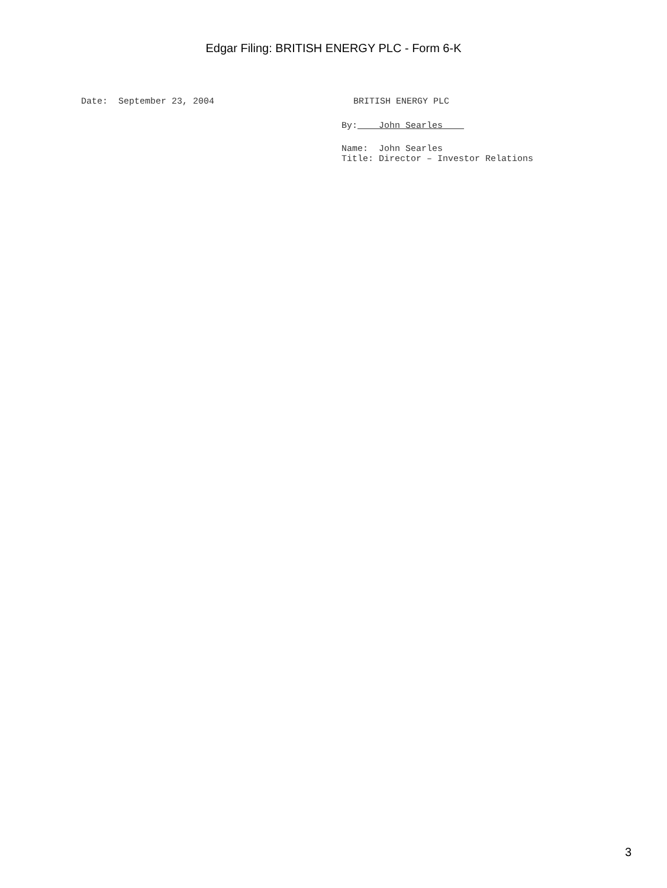Edgar Filing: BRITISH ENERGY PLC - Form 6-K
Date: September 23, 2004 BRITISH ENERGY PLC
By: John Searles
Name: John Searles
Title: Director – Investor Relations
3